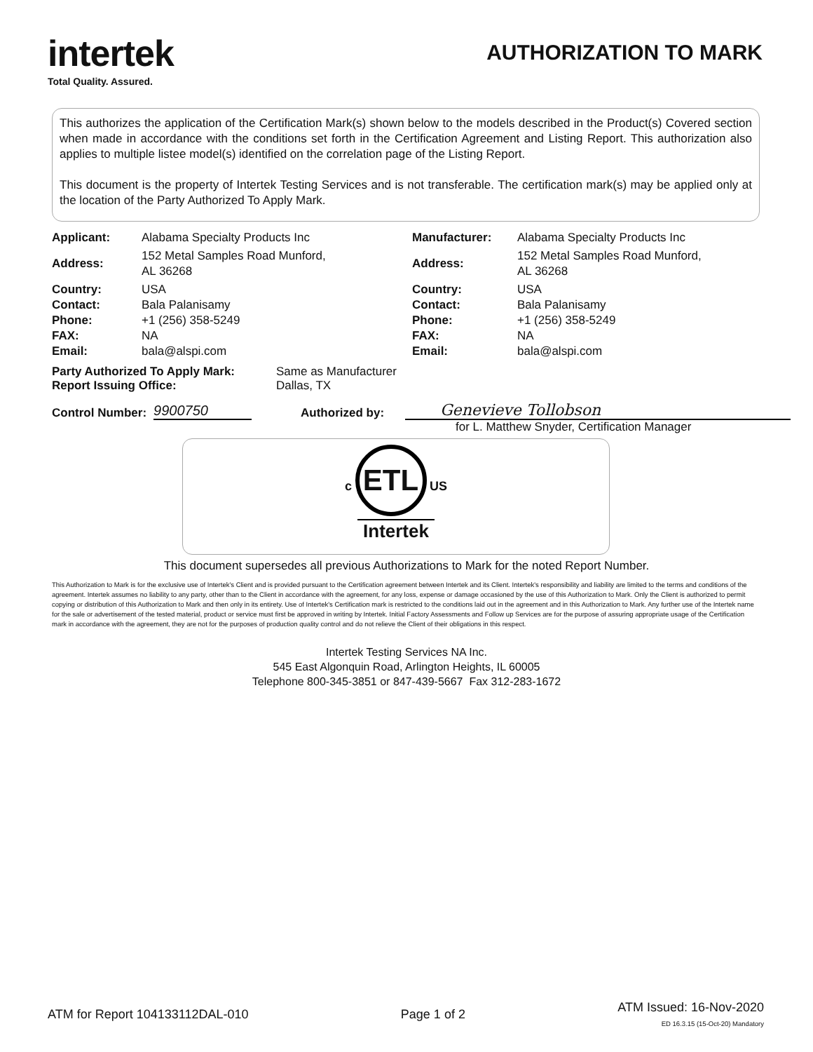intertek
Total Quality. Assured.
AUTHORIZATION TO MARK
This authorizes the application of the Certification Mark(s) shown below to the models described in the Product(s) Covered section when made in accordance with the conditions set forth in the Certification Agreement and Listing Report. This authorization also applies to multiple listee model(s) identified on the correlation page of the Listing Report.
This document is the property of Intertek Testing Services and is not transferable. The certification mark(s) may be applied only at the location of the Party Authorized To Apply Mark.
| Applicant: | Alabama Specialty Products Inc | Manufacturer: | Alabama Specialty Products Inc |
| Address: | 152 Metal Samples Road Munford, AL 36268 | Address: | 152 Metal Samples Road Munford, AL 36268 |
| Country: Contact: Phone: FAX: Email: | USA Bala Palanisamy +1 (256) 358-5249 NA bala@alspi.com | Country: Contact: Phone: FAX: Email: | USA Bala Palanisamy +1 (256) 358-5249 NA bala@alspi.com |
Party Authorized To Apply Mark:
Report Issuing Office:
Same as Manufacturer
Dallas, TX
Control Number: 9900750 Authorized by: Genevieve Tollobson
for L. Matthew Snyder, Certification Manager
c ETL US
Intertek
This document supersedes all previous Authorizations to Mark for the noted Report Number.
This Authorization to Mark is for the exclusive use of Intertek's Client and is provided pursuant to the Certification agreement between Intertek and its Client. Intertek's responsibility and liability are limited to the terms and conditions of the agreement. Intertek assumes no liability to any party, other than to the Client in accordance with the agreement, for any loss, expense or damage occasioned by the use of this Authorization to Mark. Only the Client is authorized to permit copying or distribution of this Authorization to Mark and then only in its entirety. Use of Intertek's Certification mark is restricted to the conditions laid out in the agreement and in this Authorization to Mark. Any further use of the Intertek name for the sale or advertisement of the tested material, product or service must first be approved in writing by Intertek. Initial Factory Assessments and Follow up Services are for the purpose of assuring appropriate usage of the Certification mark in accordance with the agreement, they are not for the purposes of production quality control and do not relieve the Client of their obligations in this respect.
Intertek Testing Services NA Inc.
545 East Algonquin Road, Arlington Heights, IL 60005
Telephone 800-345-3851 or 847-439-5667 Fax 312-283-1672
ATM for Report 104133112DAL-010
Page 1 of 2
ATM Issued: 16-Nov-2020
ED 16.3.15 (15-Oct-20) Mandatory